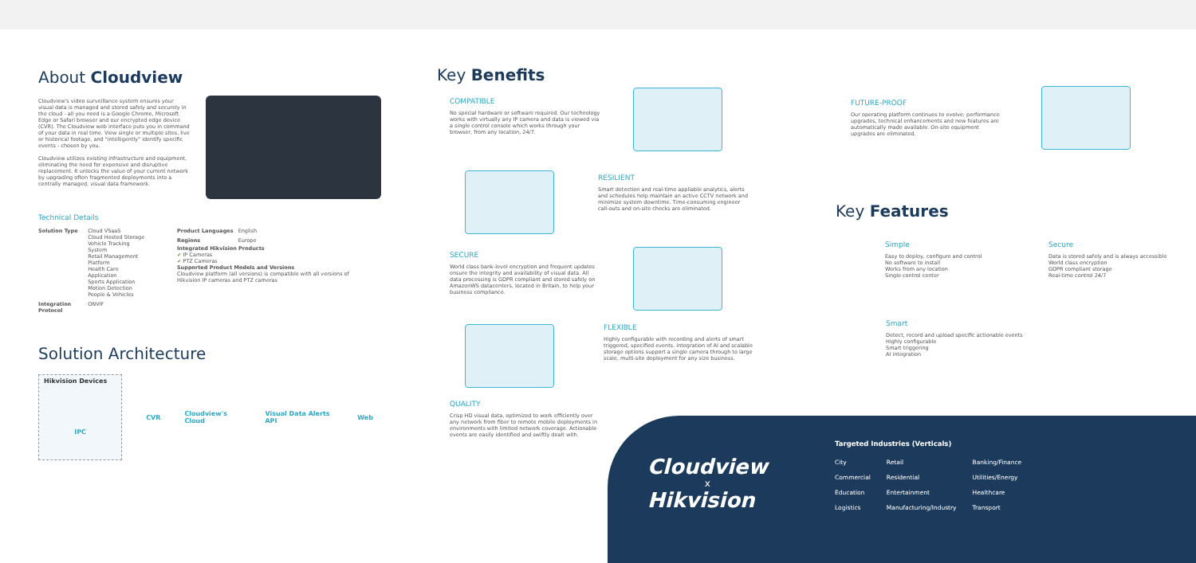About Cloudview
Cloudview's video surveillance system ensures your visual data is managed and stored safely and securely in the cloud - all you need is a Google Chrome, Microsoft Edge or Safari browser and our encrypted edge device (CVR). The Cloudview web interface puts you in command of your data in real time. View single or multiple sites, live or historical footage, and "intelligently" identify specific events - chosen by you.
Cloudview utilizes existing infrastructure and equipment, eliminating the need for expensive and disruptive replacement. It unlocks the value of your current network by upgrading often fragmented deployments into a centrally managed, visual data framework.
Technical Details
| Solution Type | Cloud VSaaS Cloud Hosted Storage Vehicle Tracking System Retail Management Platform Health Care Application Sports Application Motion Detection People & Vehicles |
| Integration Protocol | ONVIF |
| Product Languages | English |
| Regions | Europe |
Integrated Hikvision Products
✔ IP Cameras
✔ PTZ Cameras
Supported Product Models and Versions
Cloudview platform (all versions) is compatible with all versions of Hikvision IP cameras and PTZ cameras
Solution Architecture
Hikvision Devices
IPC
CVR Cloudview's Cloud Visual Data Alerts API Web
Key Benefits
COMPATIBLE
No special hardware or software required. Our technology works with virtually any IP camera and data is viewed via a single control console which works through your browser, from any location, 24/7.
RESILIENT
Smart detection and real-time appliable analytics, alerts and schedules help maintain an active CCTV network and minimize system downtime. Time-consuming engineer call-outs and on-site checks are eliminated.
SECURE
World class bank-level encryption and frequent updates ensure the integrity and availability of visual data. All data processing is GDPR compliant and stored safely on AmazonWS datacenters, located in Britain, to help your business compliance.
FLEXIBLE
Highly configurable with recording and alerts of smart triggered, specified events. Integration of AI and scalable storage options support a single camera through to large scale, multi-site deployment for any size business.
QUALITY
Crisp HD visual data, optimized to work efficiently over any network from fiber to remote mobile deployments in environments with limited network coverage. Actionable events are easily identified and swiftly dealt with.
FUTURE-PROOF
Our operating platform continues to evolve; performance upgrades, technical enhancements and new features are automatically made available. On-site equipment upgrades are eliminated.
Key Features
Simple
Easy to deploy, configure and control
No software to install
Works from any location
Single control center
Secure
Data is stored safely and is always accessible
World class encryption
GDPR compliant storage
Real-time control 24/7
Smart
Detect, record and upload specific actionable events
Highly configurable
Smart triggering
AI integration
Cloudview
x
Hikvision
Targeted Industries (Verticals)
| City | Retail | Banking/Finance |
| Commercial | Residential | Utilities/Energy |
| Education | Entertainment | Healthcare |
| Logistics | Manufacturing/Industry | Transport |